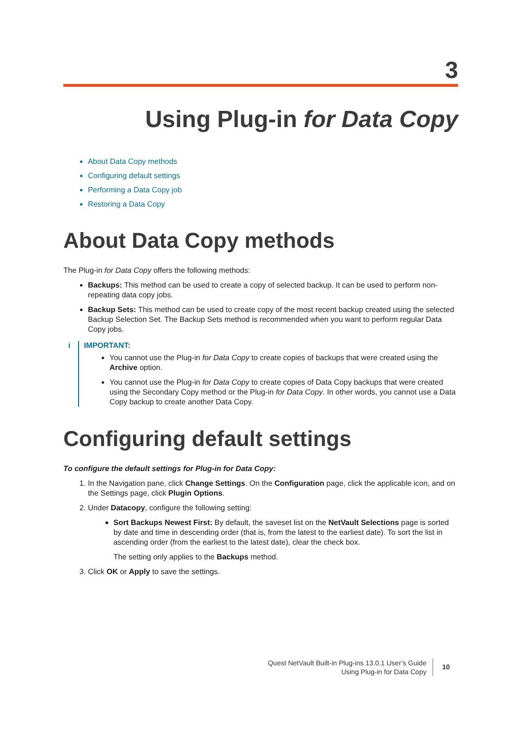3
Using Plug-in for Data Copy
About Data Copy methods
Configuring default settings
Performing a Data Copy job
Restoring a Data Copy
About Data Copy methods
The Plug-in for Data Copy offers the following methods:
Backups: This method can be used to create a copy of selected backup. It can be used to perform non-repeating data copy jobs.
Backup Sets: This method can be used to create copy of the most recent backup created using the selected Backup Selection Set. The Backup Sets method is recommended when you want to perform regular Data Copy jobs.
i
IMPORTANT:
You cannot use the Plug-in for Data Copy to create copies of backups that were created using the Archive option.
You cannot use the Plug-in for Data Copy to create copies of Data Copy backups that were created using the Secondary Copy method or the Plug-in for Data Copy. In other words, you cannot use a Data Copy backup to create another Data Copy.
Configuring default settings
To configure the default settings for Plug-in for Data Copy:
1. In the Navigation pane, click Change Settings. On the Configuration page, click the applicable icon, and on the Settings page, click Plugin Options.
2. Under Datacopy, configure the following setting:
Sort Backups Newest First: By default, the saveset list on the NetVault Selections page is sorted by date and time in descending order (that is, from the latest to the earliest date). To sort the list in ascending order (from the earliest to the latest date), clear the check box.
The setting only applies to the Backups method.
3. Click OK or Apply to save the settings.
Quest NetVault Built-in Plug-ins 13.0.1 User’s Guide
Using Plug-in for Data Copy
10